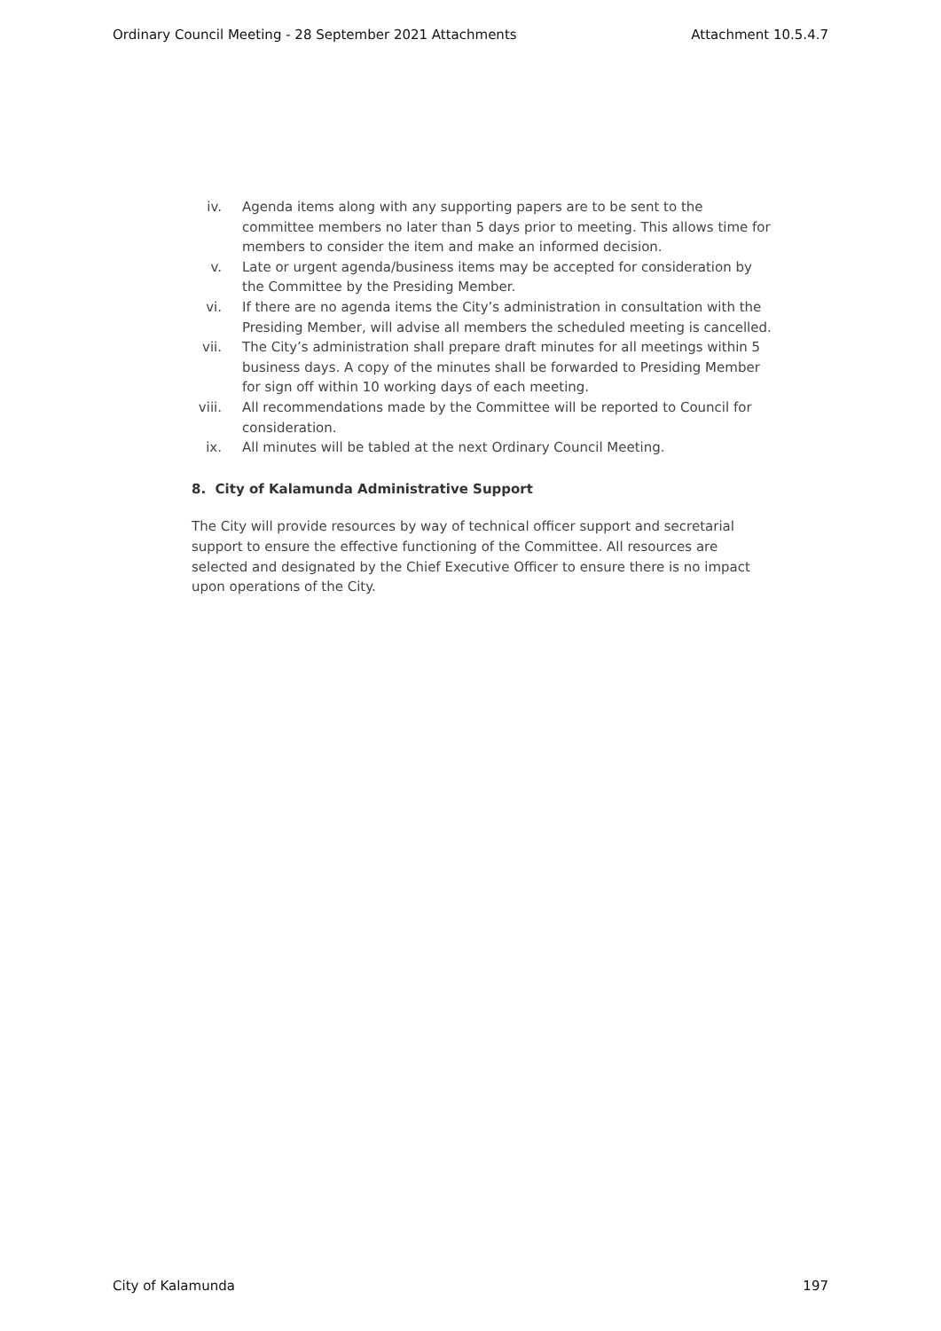Ordinary Council Meeting - 28 September 2021 Attachments Attachment 10.5.4.7
iv. Agenda items along with any supporting papers are to be sent to the committee members no later than 5 days prior to meeting. This allows time for members to consider the item and make an informed decision.
v. Late or urgent agenda/business items may be accepted for consideration by the Committee by the Presiding Member.
vi. If there are no agenda items the City’s administration in consultation with the Presiding Member, will advise all members the scheduled meeting is cancelled.
vii. The City’s administration shall prepare draft minutes for all meetings within 5 business days. A copy of the minutes shall be forwarded to Presiding Member for sign off within 10 working days of each meeting.
viii. All recommendations made by the Committee will be reported to Council for consideration.
ix. All minutes will be tabled at the next Ordinary Council Meeting.
8. City of Kalamunda Administrative Support
The City will provide resources by way of technical officer support and secretarial support to ensure the effective functioning of the Committee. All resources are selected and designated by the Chief Executive Officer to ensure there is no impact upon operations of the City.
City of Kalamunda 197